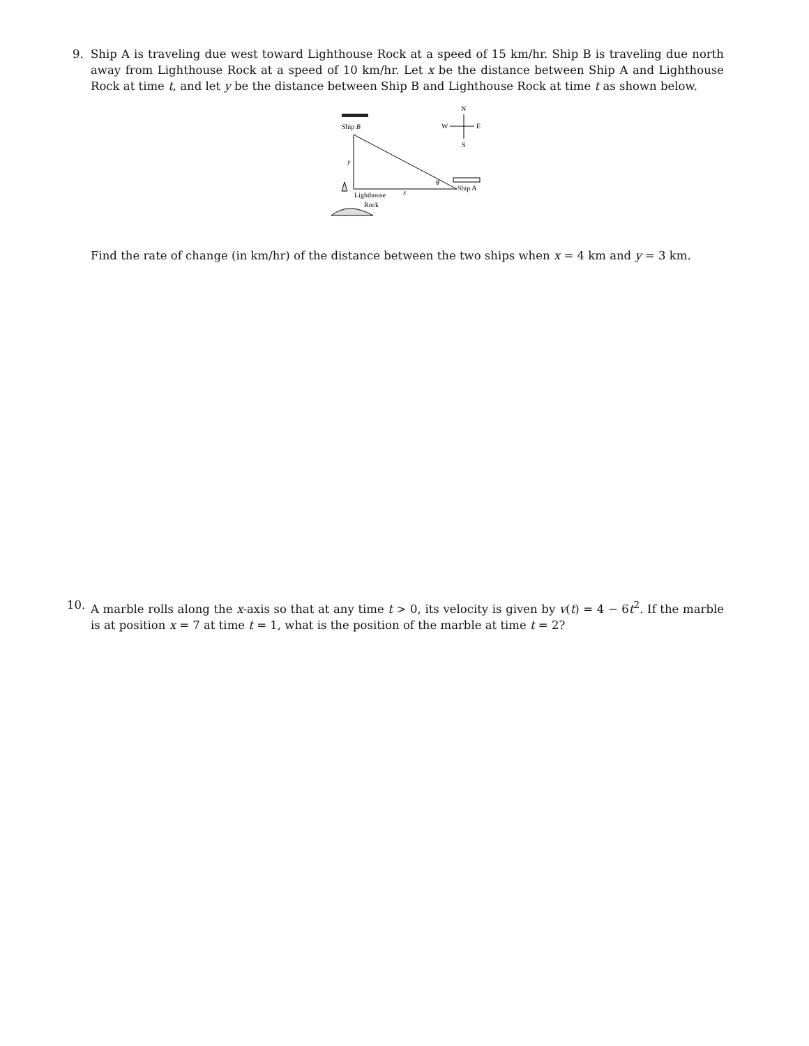9. Ship A is traveling due west toward Lighthouse Rock at a speed of 15 km/hr. Ship B is traveling due north away from Lighthouse Rock at a speed of 10 km/hr. Let x be the distance between Ship A and Lighthouse Rock at time t, and let y be the distance between Ship B and Lighthouse Rock at time t as shown below.
Ship B
y
θ
x
Lighthouse
Rock
Ship A
N
W
E
S
Find the rate of change (in km/hr) of the distance between the two ships when x = 4 km and y = 3 km.
10. A marble rolls along the x-axis so that at any time t > 0, its velocity is given by v(t) = 4 − 6t<sup>2</sup>. If the marble is at position x = 7 at time t = 1, what is the position of the marble at time t = 2?